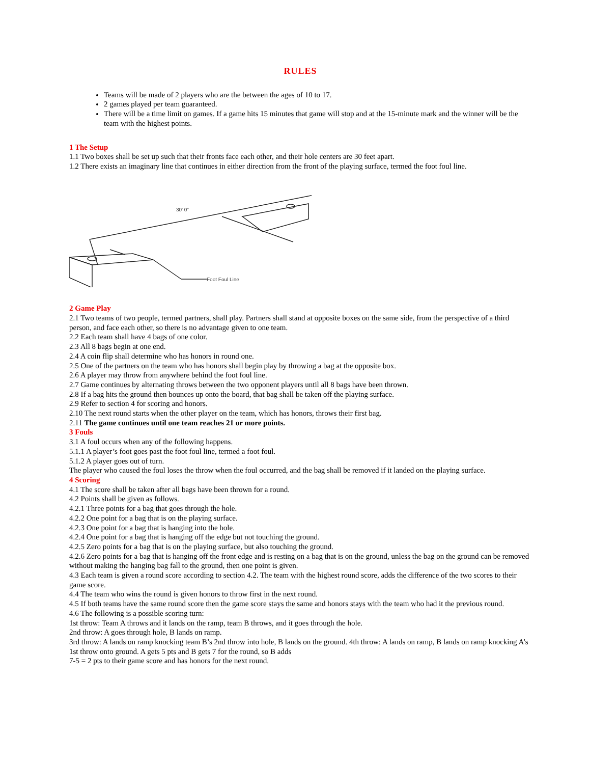RULES
Teams will be made of 2 players who are the between the ages of 10 to 17.
2 games played per team guaranteed.
There will be a time limit on games. If a game hits 15 minutes that game will stop and at the 15-minute mark and the winner will be the team with the highest points.
1 The Setup
1.1 Two boxes shall be set up such that their fronts face each other, and their hole centers are 30 feet apart.
1.2 There exists an imaginary line that continues in either direction from the front of the playing surface, termed the foot foul line.
30' 0"
Foot Foul Line
2 Game Play
2.1 Two teams of two people, termed partners, shall play. Partners shall stand at opposite boxes on the same side, from the perspective of a third person, and face each other, so there is no advantage given to one team.
2.2 Each team shall have 4 bags of one color.
2.3 All 8 bags begin at one end.
2.4 A coin flip shall determine who has honors in round one.
2.5 One of the partners on the team who has honors shall begin play by throwing a bag at the opposite box.
2.6 A player may throw from anywhere behind the foot foul line.
2.7 Game continues by alternating throws between the two opponent players until all 8 bags have been thrown.
2.8 If a bag hits the ground then bounces up onto the board, that bag shall be taken off the playing surface.
2.9 Refer to section 4 for scoring and honors.
2.10 The next round starts when the other player on the team, which has honors, throws their first bag.
2.11 The game continues until one team reaches 21 or more points.
3 Fouls
3.1 A foul occurs when any of the following happens.
5.1.1 A player’s foot goes past the foot foul line, termed a foot foul.
5.1.2 A player goes out of turn.
The player who caused the foul loses the throw when the foul occurred, and the bag shall be removed if it landed on the playing surface.
4 Scoring
4.1 The score shall be taken after all bags have been thrown for a round.
4.2 Points shall be given as follows.
4.2.1 Three points for a bag that goes through the hole.
4.2.2 One point for a bag that is on the playing surface.
4.2.3 One point for a bag that is hanging into the hole.
4.2.4 One point for a bag that is hanging off the edge but not touching the ground.
4.2.5 Zero points for a bag that is on the playing surface, but also touching the ground.
4.2.6 Zero points for a bag that is hanging off the front edge and is resting on a bag that is on the ground, unless the bag on the ground can be removed without making the hanging bag fall to the ground, then one point is given.
4.3 Each team is given a round score according to section 4.2. The team with the highest round score, adds the difference of the two scores to their game score.
4.4 The team who wins the round is given honors to throw first in the next round.
4.5 If both teams have the same round score then the game score stays the same and honors stays with the team who had it the previous round.
4.6 The following is a possible scoring turn:
1st throw: Team A throws and it lands on the ramp, team B throws, and it goes through the hole.
2nd throw: A goes through hole, B lands on ramp.
3rd throw: A lands on ramp knocking team B’s 2nd throw into hole, B lands on the ground. 4th throw: A lands on ramp, B lands on ramp knocking A’s 1st throw onto ground. A gets 5 pts and B gets 7 for the round, so B adds
7-5 = 2 pts to their game score and has honors for the next round.